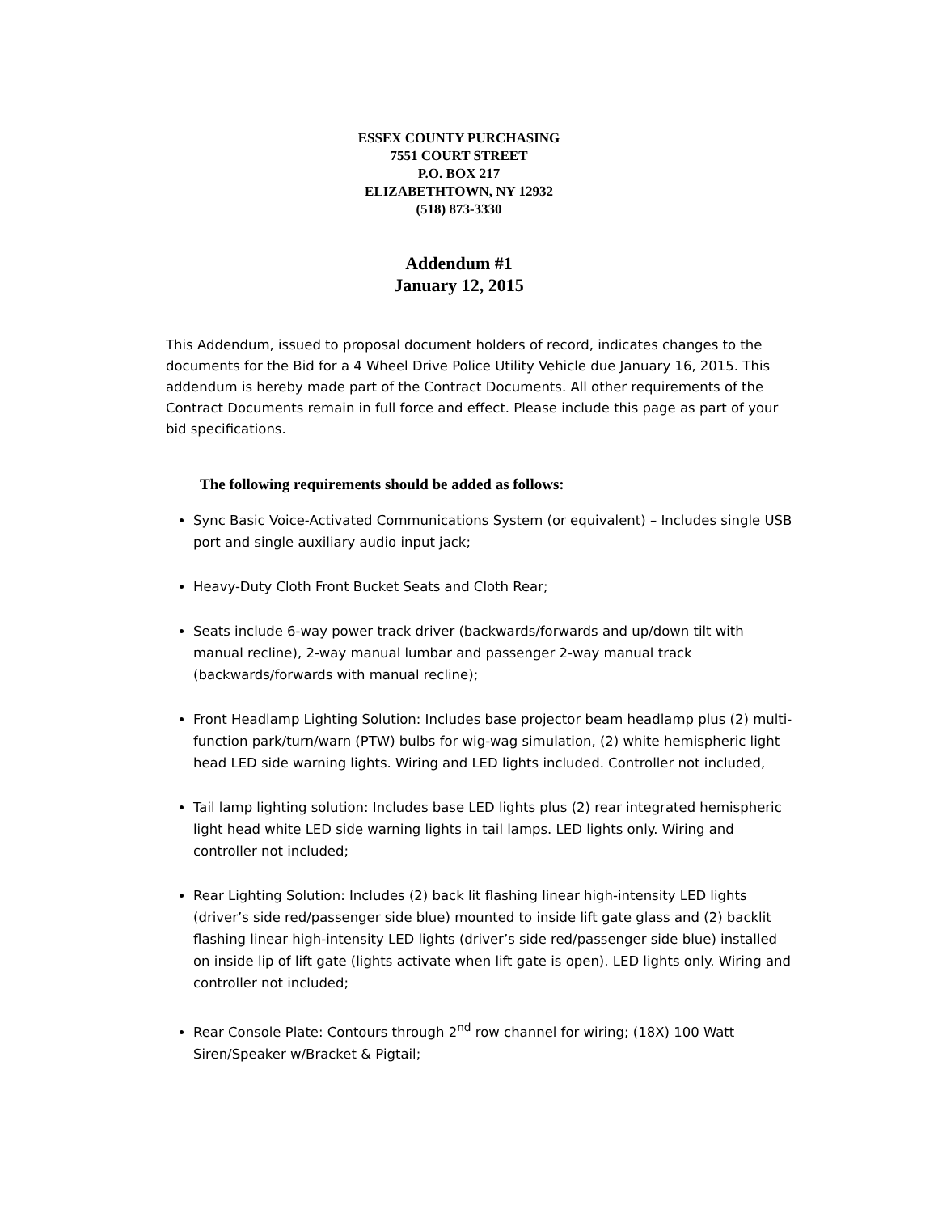ESSEX COUNTY PURCHASING
7551 COURT STREET
P.O. BOX 217
ELIZABETHTOWN, NY 12932
(518) 873-3330
Addendum #1
January 12, 2015
This Addendum, issued to proposal document holders of record, indicates changes to the documents for the Bid for a 4 Wheel Drive Police Utility Vehicle due January 16, 2015. This addendum is hereby made part of the Contract Documents. All other requirements of the Contract Documents remain in full force and effect. Please include this page as part of your bid specifications.
The following requirements should be added as follows:
Sync Basic Voice-Activated Communications System (or equivalent) – Includes single USB port and single auxiliary audio input jack;
Heavy-Duty Cloth Front Bucket Seats and Cloth Rear;
Seats include 6-way power track driver (backwards/forwards and up/down tilt with manual recline), 2-way manual lumbar and passenger 2-way manual track (backwards/forwards with manual recline);
Front Headlamp Lighting Solution: Includes base projector beam headlamp plus (2) multi-function park/turn/warn (PTW) bulbs for wig-wag simulation, (2) white hemispheric light head LED side warning lights. Wiring and LED lights included. Controller not included,
Tail lamp lighting solution: Includes base LED lights plus (2) rear integrated hemispheric light head white LED side warning lights in tail lamps. LED lights only. Wiring and controller not included;
Rear Lighting Solution: Includes (2) back lit flashing linear high-intensity LED lights (driver’s side red/passenger side blue) mounted to inside lift gate glass and (2) backlit flashing linear high-intensity LED lights (driver’s side red/passenger side blue) installed on inside lip of lift gate (lights activate when lift gate is open). LED lights only. Wiring and controller not included;
Rear Console Plate: Contours through 2<sup>nd</sup> row channel for wiring; (18X) 100 Watt Siren/Speaker w/Bracket & Pigtail;